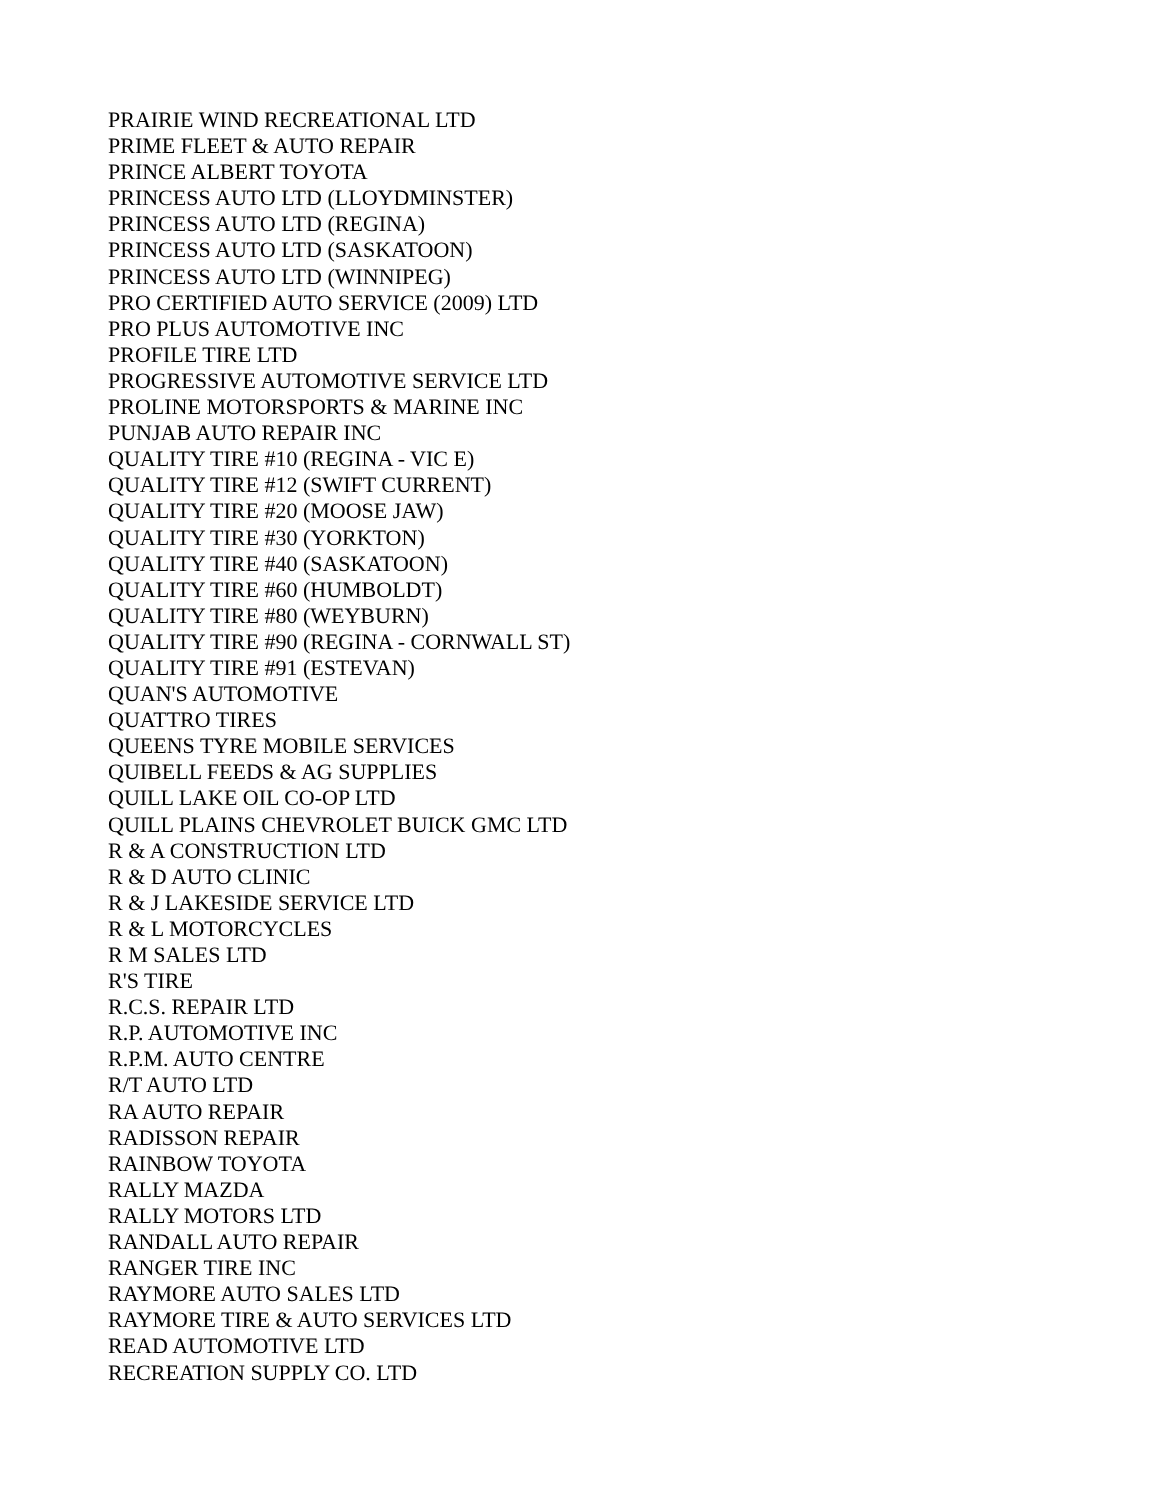PRAIRIE WIND RECREATIONAL LTD
PRIME FLEET & AUTO REPAIR
PRINCE ALBERT TOYOTA
PRINCESS AUTO LTD (LLOYDMINSTER)
PRINCESS AUTO LTD (REGINA)
PRINCESS AUTO LTD (SASKATOON)
PRINCESS AUTO LTD (WINNIPEG)
PRO CERTIFIED AUTO SERVICE (2009) LTD
PRO PLUS AUTOMOTIVE INC
PROFILE TIRE LTD
PROGRESSIVE AUTOMOTIVE SERVICE LTD
PROLINE MOTORSPORTS & MARINE INC
PUNJAB AUTO REPAIR INC
QUALITY TIRE #10 (REGINA - VIC E)
QUALITY TIRE #12 (SWIFT CURRENT)
QUALITY TIRE #20 (MOOSE JAW)
QUALITY TIRE #30 (YORKTON)
QUALITY TIRE #40 (SASKATOON)
QUALITY TIRE #60 (HUMBOLDT)
QUALITY TIRE #80 (WEYBURN)
QUALITY TIRE #90 (REGINA - CORNWALL ST)
QUALITY TIRE #91 (ESTEVAN)
QUAN'S AUTOMOTIVE
QUATTRO TIRES
QUEENS TYRE MOBILE SERVICES
QUIBELL FEEDS & AG SUPPLIES
QUILL LAKE OIL CO-OP LTD
QUILL PLAINS CHEVROLET BUICK GMC LTD
R & A CONSTRUCTION LTD
R & D AUTO CLINIC
R & J LAKESIDE SERVICE LTD
R & L MOTORCYCLES
R M SALES LTD
R'S TIRE
R.C.S. REPAIR LTD
R.P. AUTOMOTIVE INC
R.P.M. AUTO CENTRE
R/T AUTO LTD
RA AUTO REPAIR
RADISSON REPAIR
RAINBOW TOYOTA
RALLY MAZDA
RALLY MOTORS LTD
RANDALL AUTO REPAIR
RANGER TIRE INC
RAYMORE AUTO SALES LTD
RAYMORE TIRE & AUTO SERVICES LTD
READ AUTOMOTIVE LTD
RECREATION SUPPLY CO. LTD